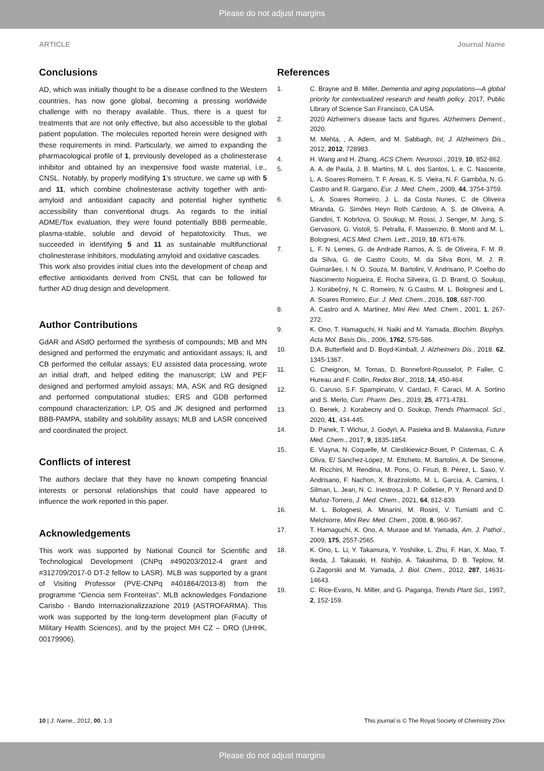Please do not adjust margins
ARTICLE Journal Name
Conclusions
AD, which was initially thought to be a disease confined to the Western countries, has now gone global, becoming a pressing worldwide challenge with no therapy available. Thus, there is a quest for treatments that are not only effective, but also accessible to the global patient population. The molecules reported herein were designed with these requirements in mind. Particularly, we aimed to expanding the pharmacological profile of 1, previously developed as a cholinesterase inhibitor and obtained by an inexpensive food waste material, i.e., CNSL. Notably, by properly modifying 1’s structure, we came up with 5 and 11, which combine cholinesterase activity together with anti-amyloid and antioxidant capacity and potential higher synthetic accessibility than conventional drugs. As regards to the initial ADME/Tox evaluation, they were found potentially BBB permeable, plasma-stable, soluble and devoid of hepatotoxicity. Thus, we succeeded in identifying 5 and 11 as sustainable multifunctional cholinesterase inhibitors, modulating amyloid and oxidative cascades.
This work also provides initial clues into the development of cheap and effective antioxidants derived from CNSL that can be followed for further AD drug design and development.
Author Contributions
GdAR and ASdO performed the synthesis of compounds; MB and MN designed and performed the enzymatic and antioxidant assays; IL and CB performed the cellular assays; EU assisted data processing, wrote an initial draft, and helped editing the manuscript; LW and PEF designed and performed amyloid assays; MA, ASK and RG designed and performed computational studies; ERS and GDB performed compound characterization; LP, OS and JK designed and performed BBB-PAMPA, stability and solubility assays; MLB and LASR conceived and coordinated the project.
Conflicts of interest
The authors declare that they have no known competing financial interests or personal relationships that could have appeared to influence the work reported in this paper.
Acknowledgements
This work was supported by National Council for Scientific and Technological Development (CNPq #490203/2012-4 grant and #312709/2017-0 DT-2 fellow to LASR). MLB was supported by a grant of Visiting Professor (PVE-CNPq #401864/2013-8) from the programme “Ciencia sem Fronteiras”. MLB acknowledges Fondazione Carisbo - Bando Internazionalizzazione 2019 (ASTROFARMA). This work was supported by the long-term development plan (Faculty of Military Health Sciences), and by the project MH CZ – DRO (UHHK, 00179906).
References
1. C. Brayne and B. Miller, Dementia and aging populations—A global priority for contextualized research and health policy. 2017, Public Library of Science San Francisco, CA USA.
2. 2020 Alzheimer's disease facts and figures. Alzheimers Dement., 2020.
3. M. Mehta, , A. Adem, and M. Sabbagh, Int, J. Alzheimers Dis., 2012, 2012, 728983.
4. H. Wang and H. Zhang, ACS Chem. Neurosci., 2019, 10, 852-862.
5. A. A. de Paula, J. B. Martins, M. L. dos Santos, L. e. C. Nascente, L. A. Soares Romeiro, T. F. Areas, K. S. Vieira, N. F. Gambôa, N. G. Castro and R. Gargano, Eur. J. Med. Chem., 2009, 44, 3754-3759.
6. L. A. Soares Romeiro, J. L. da Costa Nunes, C. de Oliveira Miranda, G. Simões Heyn Roth Cardoso, A. S. de Oliveira, A. Gandini, T. Kobrlova, O. Soukup, M. Rossi, J. Senger, M. Jung, S. Gervasoni, G. Vistoli, S. Petralla, F. Massenzio, B. Monti and M. L. Bolognesi, ACS Med. Chem. Lett., 2019, 10, 671-676.
7. L. F. N. Lemes, G. de Andrade Ramos, A. S. de Oliveira, F. M. R. da Silva, G. de Castro Couto, M. da Silva Boni, M. J. R. Guimarães, I. N. O. Souza, M. Bartolini, V. Andrisano, P. Coelho do Nascimento Nogueira, E. Rocha Silveira, G. D. Brand, O. Soukup, J. Korábečný, N. C. Romeiro, N. G.Castro, M. L. Bolognesi and L. A. Soares Romeiro, Eur. J. Med. Chem., 2016, 108, 687-700.
8. A. Castro and A. Martinez, Mini Rev. Med. Chem., 2001, 1, 267-272.
9. K. Ono, T. Hamaguchi, H. Naiki and M. Yamada, Biochim. Biophys. Acta Mol. Basis Dis., 2006, 1762, 575-586.
10. D.A. Butterfield and D. Boyd-Kimball, J. Alzheimers Dis., 2018. 62, 1345-1367.
11. C. Cheignon, M. Tomas, D. Bonnefont-Rousselot, P. Faller, C. Hureau and F. Collin, Redox Biol., 2018, 14, 450-464.
12. G. Caruso, S.F. Spampinato, V. Cardaci, F. Caraci, M. A. Sortino and S. Merlo, Curr. Pharm. Des., 2019, 25, 4771-4781.
13. O. Benek, J. Korabecny and O. Soukup, Trends Pharmacol. Sci., 2020, 41, 434-445.
14. D. Panek, T. Wichur, J. Godyń, A. Pasieka and B. Malawska, Future Med. Chem., 2017, 9, 1835-1854.
15. E. Viayna, N. Coquelle, M. Cieslikiewicz-Bouet, P. Cisternas, C. A. Oliva, E/ Sánchez-López, M. Ettcheto, M. Bartolini, A. De Simone, M. Ricchini, M. Rendina, M. Pons, O. Firuzi, B. Pérez, L. Saso, V. Andrisano, F. Nachon, X. Brazzolotto, M. L. García, A. Camins, I. Silman, L. Jean, N. C. Inestrosa, J. P. Colletier, P. Y. Renard and D. Muñoz-Torrero, J. Med. Chem., 2021, 64, 812-839.
16. M. L. Bolognesi, A. Minarini, M. Rosini, V. Tumiatti and C. Melchiorre, Mini Rev. Med. Chem., 2008, 8, 960-967.
17. T. Hamaguchi, K. Ono, A. Murase and M. Yamada, Am. J. Pathol., 2009, 175, 2557-2565.
18. K. Ono, L. Li, Y. Takamura, Y. Yoshiike, L. Zhu, F. Han, X. Mao, T. Ikeda, J. Takasaki, H. Nishijo, A. Takashima, D. B. Teplow, M. G.Zagorski and M. Yamada, J. Biol. Chem., 2012, 287, 14631-14643.
19. C. Rice-Evans, N. Miller, and G. Paganga, Trends Plant Sci., 1997, 2, 152-159.
10 | J. Name., 2012, 00, 1-3 This journal is © The Royal Society of Chemistry 20xx
Please do not adjust margins